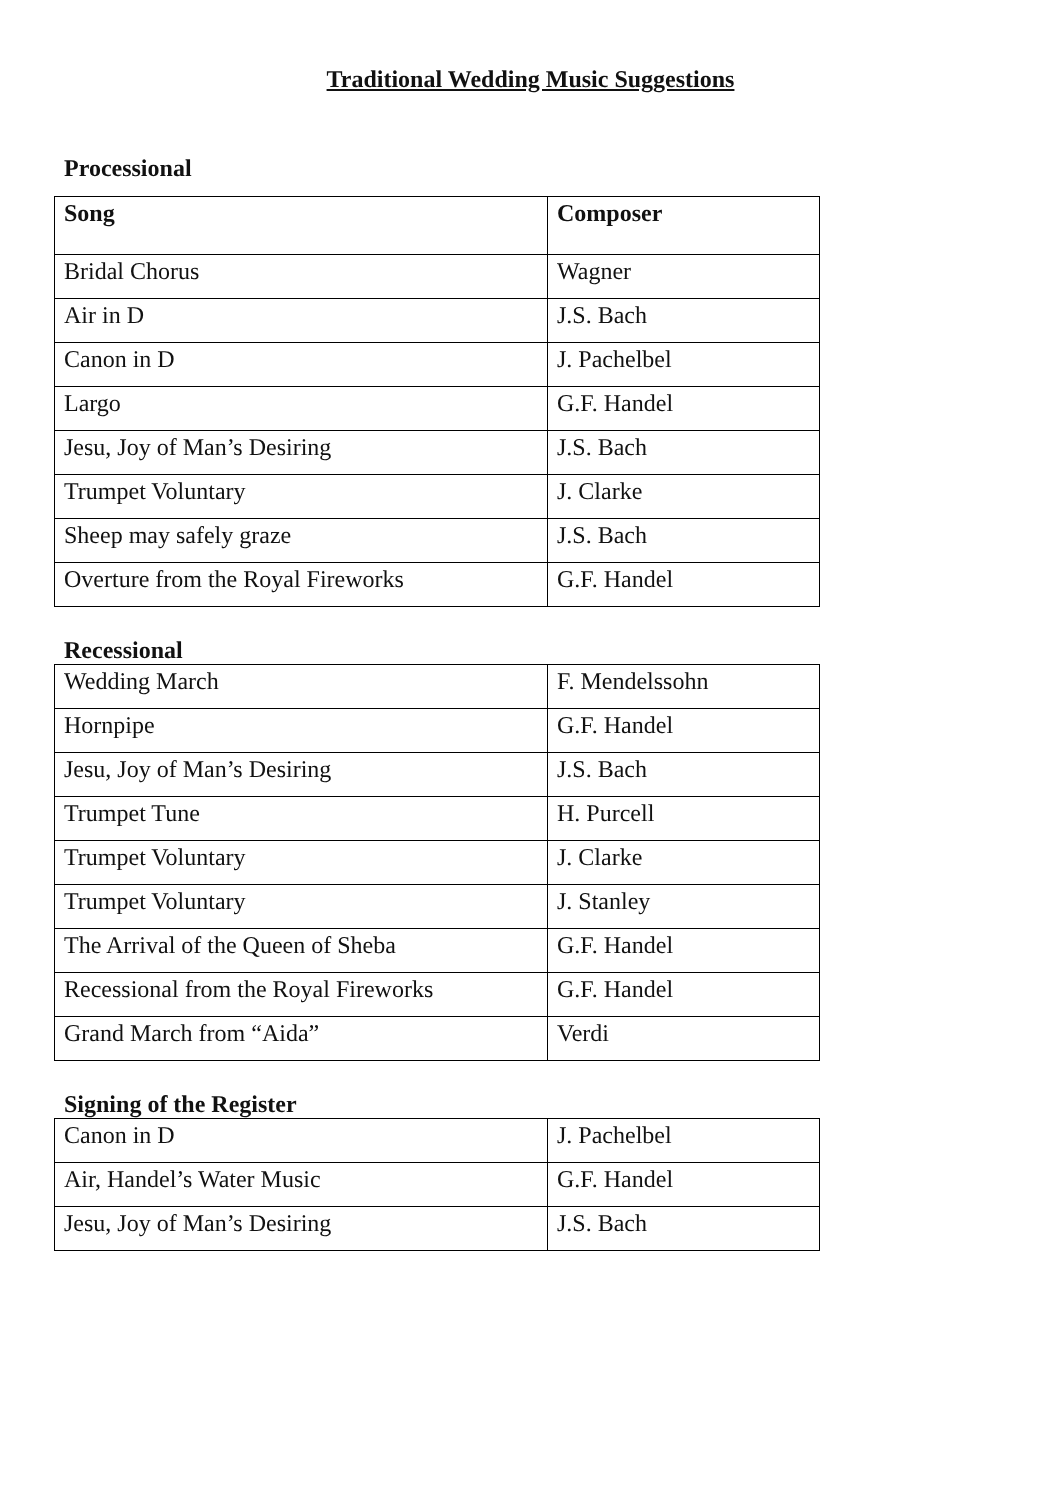Traditional Wedding Music Suggestions
Processional
| Song | Composer |
| --- | --- |
| Bridal Chorus | Wagner |
| Air in D | J.S. Bach |
| Canon in D | J. Pachelbel |
| Largo | G.F. Handel |
| Jesu, Joy of Man’s Desiring | J.S. Bach |
| Trumpet Voluntary | J. Clarke |
| Sheep may safely graze | J.S. Bach |
| Overture from the Royal Fireworks | G.F. Handel |
Recessional
| Wedding March | F. Mendelssohn |
| Hornpipe | G.F. Handel |
| Jesu, Joy of Man’s Desiring | J.S. Bach |
| Trumpet Tune | H. Purcell |
| Trumpet Voluntary | J. Clarke |
| Trumpet Voluntary | J. Stanley |
| The Arrival of the Queen of Sheba | G.F. Handel |
| Recessional from the Royal Fireworks | G.F. Handel |
| Grand March from “Aida” | Verdi |
Signing of the Register
| Canon in D | J. Pachelbel |
| Air, Handel’s Water Music | G.F. Handel |
| Jesu, Joy of Man’s Desiring | J.S. Bach |